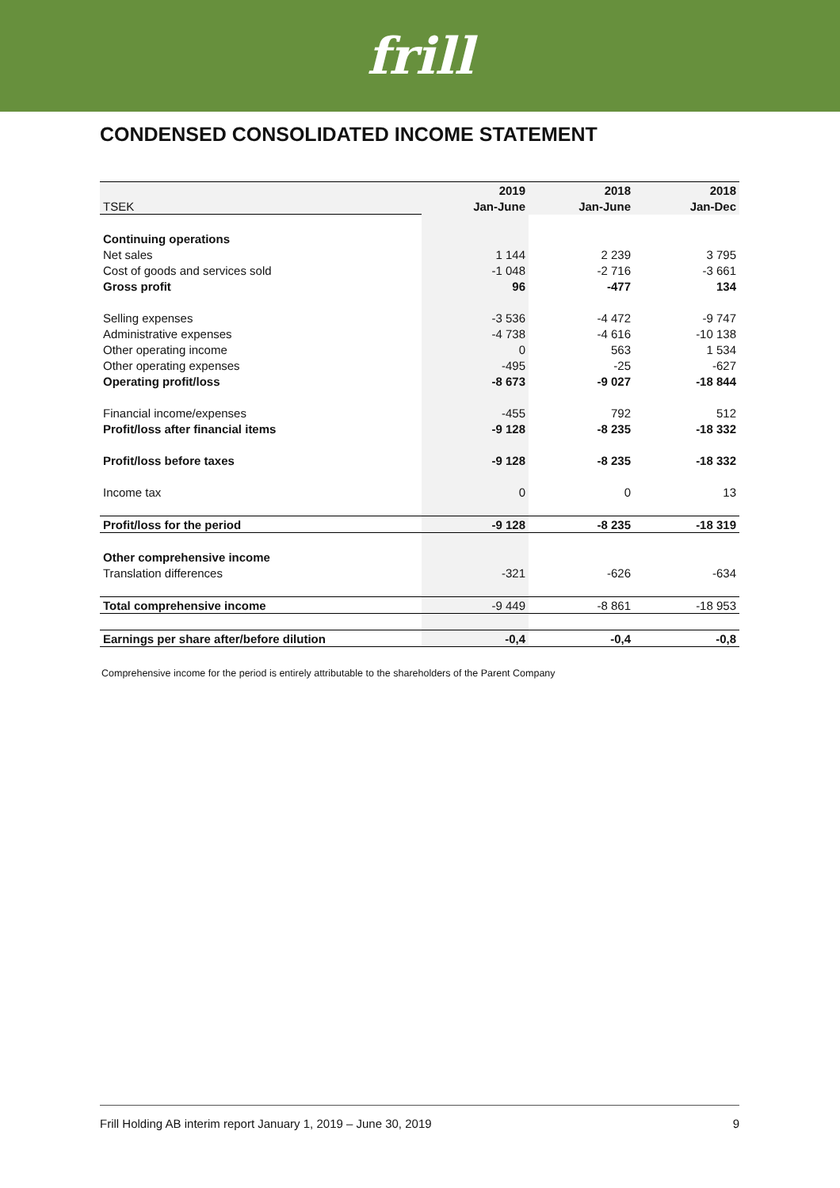frill
CONDENSED CONSOLIDATED INCOME STATEMENT
| | 2019 | 2018 | 2018 |
| TSEK | Jan-June | Jan-June | Jan-Dec |
| Continuing operations | | | |
| Net sales | 1 144 | 2 239 | 3 795 |
| Cost of goods and services sold | -1 048 | -2 716 | -3 661 |
| Gross profit | 96 | -477 | 134 |
| Selling expenses | -3 536 | -4 472 | -9 747 |
| Administrative expenses | -4 738 | -4 616 | -10 138 |
| Other operating income | 0 | 563 | 1 534 |
| Other operating expenses | -495 | -25 | -627 |
| Operating profit/loss | -8 673 | -9 027 | -18 844 |
| Financial income/expenses | -455 | 792 | 512 |
| Profit/loss after financial items | -9 128 | -8 235 | -18 332 |
| Profit/loss before taxes | -9 128 | -8 235 | -18 332 |
| Income tax | 0 | 0 | 13 |
| Profit/loss for the period | -9 128 | -8 235 | -18 319 |
| Other comprehensive income | | | |
| Translation differences | -321 | -626 | -634 |
| Total comprehensive income | -9 449 | -8 861 | -18 953 |
| Earnings per share after/before dilution | -0,4 | -0,4 | -0,8 |
Comprehensive income for the period is entirely attributable to the shareholders of the Parent Company
Frill Holding AB interim report January 1, 2019 – June 30, 2019 9